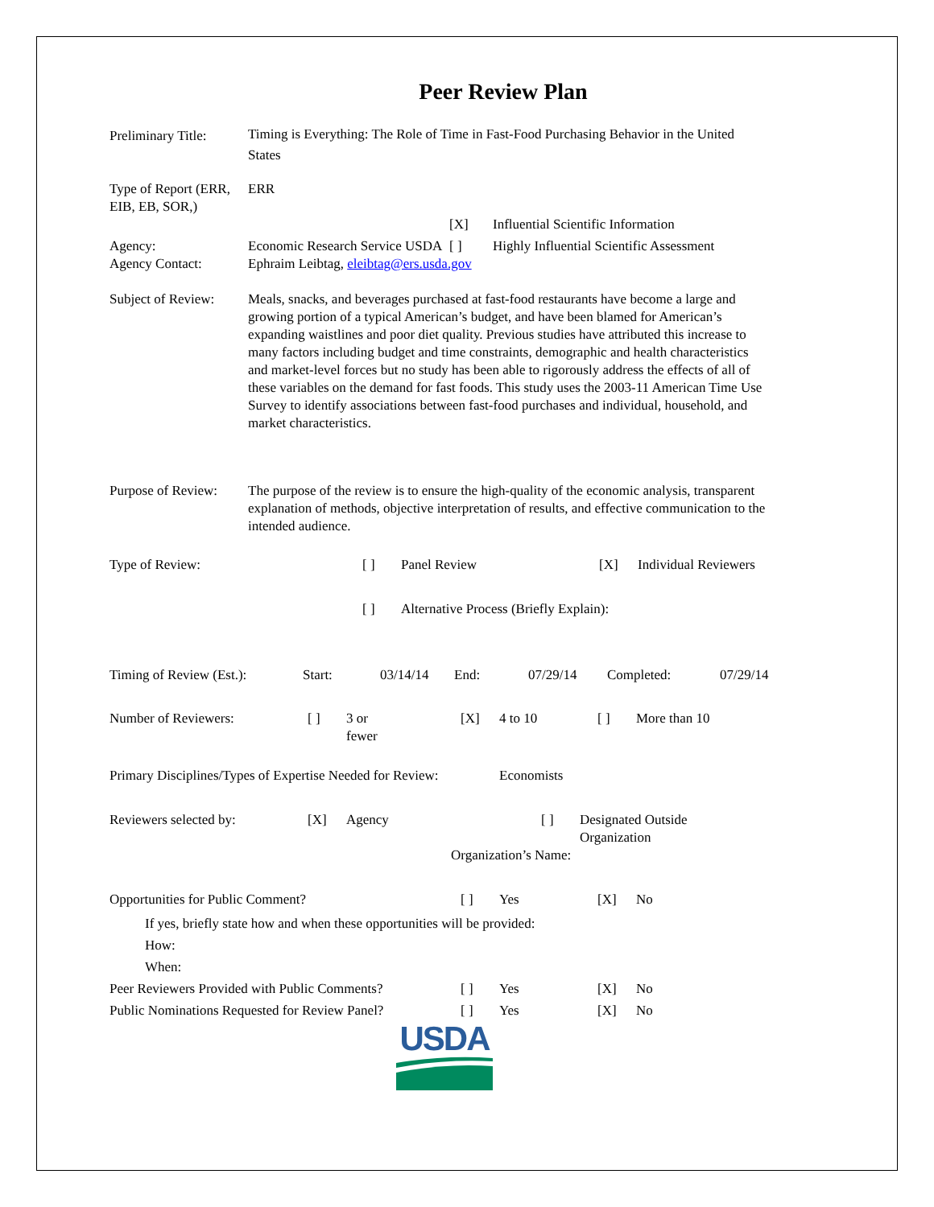Peer Review Plan
Preliminary Title:
Timing is Everything: The Role of Time in Fast-Food Purchasing Behavior in the United States
Type of Report (ERR, EIB, EB, SOR,)
ERR
[X] Influential Scientific Information
Agency: Economic Research Service USDA
[ ] Highly Influential Scientific Assessment
Agency Contact: Ephraim Leibtag, eleibtag@ers.usda.gov
Subject of Review:
Meals, snacks, and beverages purchased at fast-food restaurants have become a large and growing portion of a typical American’s budget, and have been blamed for American’s expanding waistlines and poor diet quality. Previous studies have attributed this increase to many factors including budget and time constraints, demographic and health characteristics and market-level forces but no study has been able to rigorously address the effects of all of these variables on the demand for fast foods. This study uses the 2003-11 American Time Use Survey to identify associations between fast-food purchases and individual, household, and market characteristics.
Purpose of Review:
The purpose of the review is to ensure the high-quality of the economic analysis, transparent explanation of methods, objective interpretation of results, and effective communication to the intended audience.
Type of Review: [ ] Panel Review [X] Individual Reviewers
[ ] Alternative Process (Briefly Explain):
Timing of Review (Est.):
Start: 03/14/14 End: 07/29/14 Completed: 07/29/14
Number of Reviewers: [ ] 3 or
fewer
[X] 4 to 10 [ ] More than 10
Primary Disciplines/Types of Expertise Needed for Review:
Economists
Reviewers selected by: [X] Agency [ ] Designated Outside
Organization
Organization’s Name:
Opportunities for Public Comment? [ ] Yes [X] No
If yes, briefly state how and when these opportunities will be provided:
How:
When:
Peer Reviewers Provided with Public Comments?
[ ] Yes [X] No
Public Nominations Requested for Review Panel?
[ ] Yes [X] No
USDA